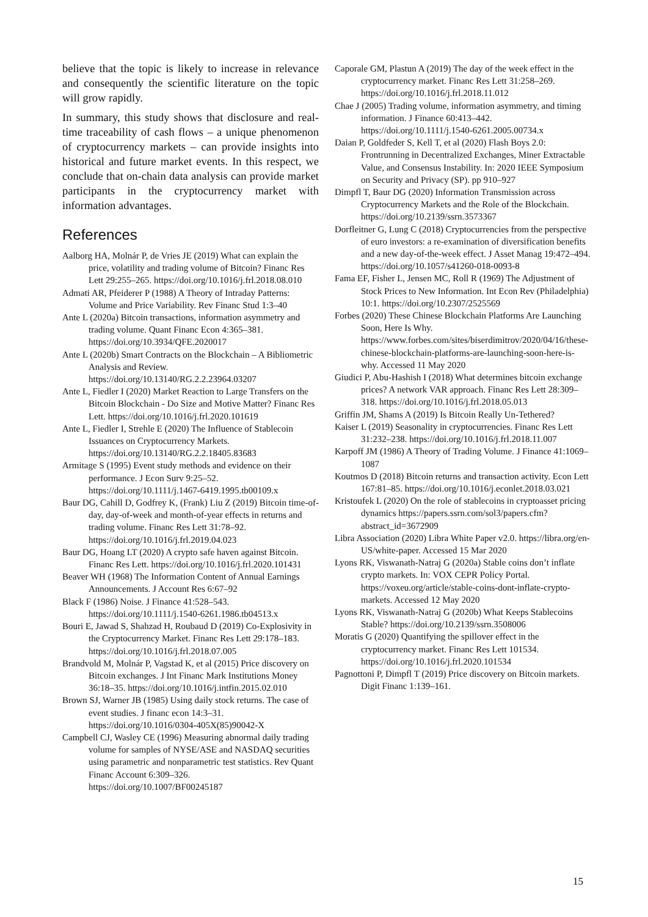believe that the topic is likely to increase in relevance and consequently the scientific literature on the topic will grow rapidly.
In summary, this study shows that disclosure and real-time traceability of cash flows – a unique phenomenon of cryptocurrency markets – can provide insights into historical and future market events. In this respect, we conclude that on-chain data analysis can provide market participants in the cryptocurrency market with information advantages.
References
Aalborg HA, Molnár P, de Vries JE (2019) What can explain the price, volatility and trading volume of Bitcoin? Financ Res Lett 29:255–265. https://doi.org/10.1016/j.frl.2018.08.010
Admati AR, Pfeiderer P (1988) A Theory of Intraday Patterns: Volume and Price Variability. Rev Financ Stud 1:3–40
Ante L (2020a) Bitcoin transactions, information asymmetry and trading volume. Quant Financ Econ 4:365–381. https://doi.org/10.3934/QFE.2020017
Ante L (2020b) Smart Contracts on the Blockchain – A Bibliometric Analysis and Review. https://doi.org/10.13140/RG.2.2.23964.03207
Ante L, Fiedler I (2020) Market Reaction to Large Transfers on the Bitcoin Blockchain - Do Size and Motive Matter? Financ Res Lett. https://doi.org/10.1016/j.frl.2020.101619
Ante L, Fiedler I, Strehle E (2020) The Influence of Stablecoin Issuances on Cryptocurrency Markets. https://doi.org/10.13140/RG.2.2.18405.83683
Armitage S (1995) Event study methods and evidence on their performance. J Econ Surv 9:25–52. https://doi.org/10.1111/j.1467-6419.1995.tb00109.x
Baur DG, Cahill D, Godfrey K, (Frank) Liu Z (2019) Bitcoin time-of-day, day-of-week and month-of-year effects in returns and trading volume. Financ Res Lett 31:78–92. https://doi.org/10.1016/j.frl.2019.04.023
Baur DG, Hoang LT (2020) A crypto safe haven against Bitcoin. Financ Res Lett. https://doi.org/10.1016/j.frl.2020.101431
Beaver WH (1968) The Information Content of Annual Earnings Announcements. J Account Res 6:67–92
Black F (1986) Noise. J Finance 41:528–543. https://doi.org/10.1111/j.1540-6261.1986.tb04513.x
Bouri E, Jawad S, Shahzad H, Roubaud D (2019) Co-Explosivity in the Cryptocurrency Market. Financ Res Lett 29:178–183. https://doi.org/10.1016/j.frl.2018.07.005
Brandvold M, Molnár P, Vagstad K, et al (2015) Price discovery on Bitcoin exchanges. J Int Financ Mark Institutions Money 36:18–35. https://doi.org/10.1016/j.intfin.2015.02.010
Brown SJ, Warner JB (1985) Using daily stock returns. The case of event studies. J financ econ 14:3–31. https://doi.org/10.1016/0304-405X(85)90042-X
Campbell CJ, Wasley CE (1996) Measuring abnormal daily trading volume for samples of NYSE/ASE and NASDAQ securities using parametric and nonparametric test statistics. Rev Quant Financ Account 6:309–326. https://doi.org/10.1007/BF00245187
Caporale GM, Plastun A (2019) The day of the week effect in the cryptocurrency market. Financ Res Lett 31:258–269. https://doi.org/10.1016/j.frl.2018.11.012
Chae J (2005) Trading volume, information asymmetry, and timing information. J Finance 60:413–442. https://doi.org/10.1111/j.1540-6261.2005.00734.x
Daian P, Goldfeder S, Kell T, et al (2020) Flash Boys 2.0: Frontrunning in Decentralized Exchanges, Miner Extractable Value, and Consensus Instability. In: 2020 IEEE Symposium on Security and Privacy (SP). pp 910–927
Dimpfl T, Baur DG (2020) Information Transmission across Cryptocurrency Markets and the Role of the Blockchain. https://doi.org/10.2139/ssrn.3573367
Dorfleitner G, Lung C (2018) Cryptocurrencies from the perspective of euro investors: a re-examination of diversification benefits and a new day-of-the-week effect. J Asset Manag 19:472–494. https://doi.org/10.1057/s41260-018-0093-8
Fama EF, Fisher L, Jensen MC, Roll R (1969) The Adjustment of Stock Prices to New Information. Int Econ Rev (Philadelphia) 10:1. https://doi.org/10.2307/2525569
Forbes (2020) These Chinese Blockchain Platforms Are Launching Soon, Here Is Why. https://www.forbes.com/sites/biserdimitrov/2020/04/16/these-chinese-blockchain-platforms-are-launching-soon-here-is-why. Accessed 11 May 2020
Giudici P, Abu-Hashish I (2018) What determines bitcoin exchange prices? A network VAR approach. Financ Res Lett 28:309–318. https://doi.org/10.1016/j.frl.2018.05.013
Griffin JM, Shams A (2019) Is Bitcoin Really Un-Tethered?
Kaiser L (2019) Seasonality in cryptocurrencies. Financ Res Lett 31:232–238. https://doi.org/10.1016/j.frl.2018.11.007
Karpoff JM (1986) A Theory of Trading Volume. J Finance 41:1069–1087
Koutmos D (2018) Bitcoin returns and transaction activity. Econ Lett 167:81–85. https://doi.org/10.1016/j.econlet.2018.03.021
Kristoufek L (2020) On the role of stablecoins in cryptoasset pricing dynamics https://papers.ssrn.com/sol3/papers.cfm?abstract_id=3672909
Libra Association (2020) Libra White Paper v2.0. https://libra.org/en-US/white-paper. Accessed 15 Mar 2020
Lyons RK, Viswanath-Natraj G (2020a) Stable coins don’t inflate crypto markets. In: VOX CEPR Policy Portal. https://voxeu.org/article/stable-coins-dont-inflate-crypto-markets. Accessed 12 May 2020
Lyons RK, Viswanath-Natraj G (2020b) What Keeps Stablecoins Stable? https://doi.org/10.2139/ssrn.3508006
Moratis G (2020) Quantifying the spillover effect in the cryptocurrency market. Financ Res Lett 101534. https://doi.org/10.1016/j.frl.2020.101534
Pagnottoni P, Dimpfl T (2019) Price discovery on Bitcoin markets. Digit Financ 1:139–161.
15